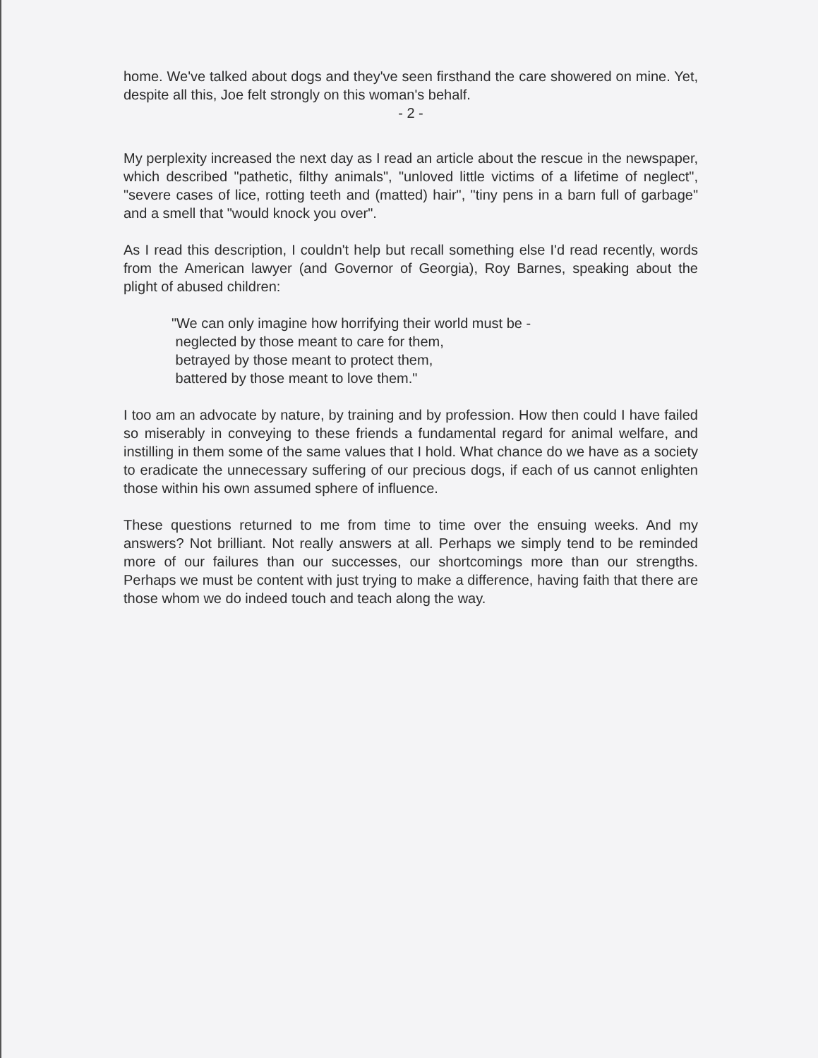home. We've talked about dogs and they've seen firsthand the care showered on mine. Yet, despite all this, Joe felt strongly on this woman's behalf.
- 2 -
My perplexity increased the next day as I read an article about the rescue in the newspaper, which described "pathetic, filthy animals", "unloved little victims of a lifetime of neglect", "severe cases of lice, rotting teeth and (matted) hair", "tiny pens in a barn full of garbage" and a smell that "would knock you over".
As I read this description, I couldn't help but recall something else I'd read recently, words from the American lawyer (and Governor of Georgia), Roy Barnes, speaking about the plight of abused children:
"We can only imagine how horrifying their world must be -
neglected by those meant to care for them,
betrayed by those meant to protect them,
battered by those meant to love them."
I too am an advocate by nature, by training and by profession. How then could I have failed so miserably in conveying to these friends a fundamental regard for animal welfare, and instilling in them some of the same values that I hold. What chance do we have as a society to eradicate the unnecessary suffering of our precious dogs, if each of us cannot enlighten those within his own assumed sphere of influence.
These questions returned to me from time to time over the ensuing weeks. And my answers? Not brilliant. Not really answers at all. Perhaps we simply tend to be reminded more of our failures than our successes, our shortcomings more than our strengths. Perhaps we must be content with just trying to make a difference, having faith that there are those whom we do indeed touch and teach along the way.